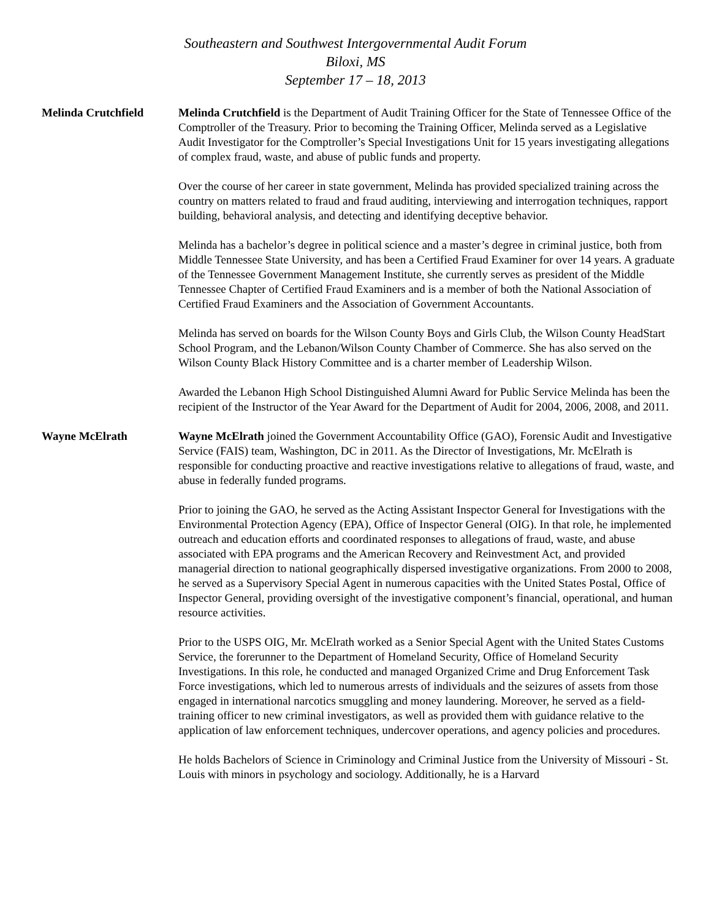Southeastern and Southwest Intergovernmental Audit Forum
Biloxi, MS
September 17 – 18, 2013
Melinda Crutchfield Melinda Crutchfield is the Department of Audit Training Officer for the State of Tennessee Office of the Comptroller of the Treasury. Prior to becoming the Training Officer, Melinda served as a Legislative Audit Investigator for the Comptroller’s Special Investigations Unit for 15 years investigating allegations of complex fraud, waste, and abuse of public funds and property.
Over the course of her career in state government, Melinda has provided specialized training across the country on matters related to fraud and fraud auditing, interviewing and interrogation techniques, rapport building, behavioral analysis, and detecting and identifying deceptive behavior.
Melinda has a bachelor’s degree in political science and a master’s degree in criminal justice, both from Middle Tennessee State University, and has been a Certified Fraud Examiner for over 14 years. A graduate of the Tennessee Government Management Institute, she currently serves as president of the Middle Tennessee Chapter of Certified Fraud Examiners and is a member of both the National Association of Certified Fraud Examiners and the Association of Government Accountants.
Melinda has served on boards for the Wilson County Boys and Girls Club, the Wilson County HeadStart School Program, and the Lebanon/Wilson County Chamber of Commerce. She has also served on the Wilson County Black History Committee and is a charter member of Leadership Wilson.
Awarded the Lebanon High School Distinguished Alumni Award for Public Service Melinda has been the recipient of the Instructor of the Year Award for the Department of Audit for 2004, 2006, 2008, and 2011.
Wayne McElrath Wayne McElrath joined the Government Accountability Office (GAO), Forensic Audit and Investigative Service (FAIS) team, Washington, DC in 2011. As the Director of Investigations, Mr. McElrath is responsible for conducting proactive and reactive investigations relative to allegations of fraud, waste, and abuse in federally funded programs.
Prior to joining the GAO, he served as the Acting Assistant Inspector General for Investigations with the Environmental Protection Agency (EPA), Office of Inspector General (OIG). In that role, he implemented outreach and education efforts and coordinated responses to allegations of fraud, waste, and abuse associated with EPA programs and the American Recovery and Reinvestment Act, and provided managerial direction to national geographically dispersed investigative organizations. From 2000 to 2008, he served as a Supervisory Special Agent in numerous capacities with the United States Postal, Office of Inspector General, providing oversight of the investigative component’s financial, operational, and human resource activities.
Prior to the USPS OIG, Mr. McElrath worked as a Senior Special Agent with the United States Customs Service, the forerunner to the Department of Homeland Security, Office of Homeland Security Investigations. In this role, he conducted and managed Organized Crime and Drug Enforcement Task Force investigations, which led to numerous arrests of individuals and the seizures of assets from those engaged in international narcotics smuggling and money laundering. Moreover, he served as a field-training officer to new criminal investigators, as well as provided them with guidance relative to the application of law enforcement techniques, undercover operations, and agency policies and procedures.
He holds Bachelors of Science in Criminology and Criminal Justice from the University of Missouri - St. Louis with minors in psychology and sociology. Additionally, he is a Harvard